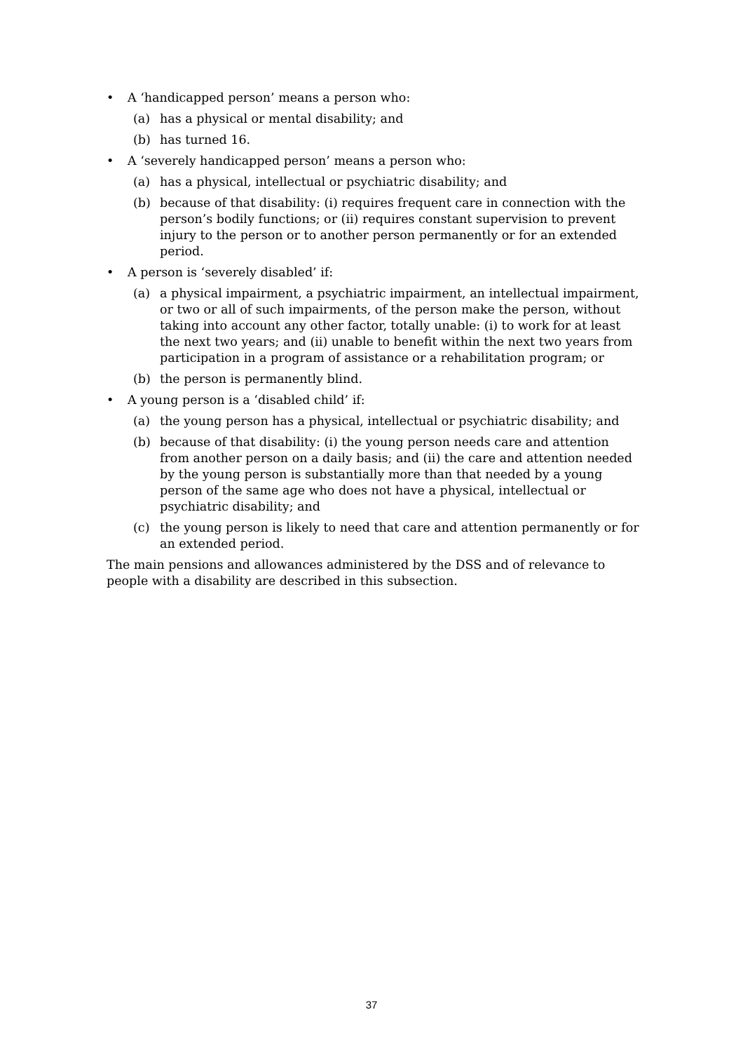• A ‘handicapped person’ means a person who:
(a) has a physical or mental disability; and
(b) has turned 16.
• A ‘severely handicapped person’ means a person who:
(a) has a physical, intellectual or psychiatric disability; and
(b) because of that disability: (i) requires frequent care in connection with the person’s bodily functions; or (ii) requires constant supervision to prevent injury to the person or to another person permanently or for an extended period.
• A person is ‘severely disabled’ if:
(a) a physical impairment, a psychiatric impairment, an intellectual impairment, or two or all of such impairments, of the person make the person, without taking into account any other factor, totally unable: (i) to work for at least the next two years; and (ii) unable to benefit within the next two years from participation in a program of assistance or a rehabilitation program; or
(b) the person is permanently blind.
• A young person is a ‘disabled child’ if:
(a) the young person has a physical, intellectual or psychiatric disability; and
(b) because of that disability: (i) the young person needs care and attention from another person on a daily basis; and (ii) the care and attention needed by the young person is substantially more than that needed by a young person of the same age who does not have a physical, intellectual or psychiatric disability; and
(c) the young person is likely to need that care and attention permanently or for an extended period.
The main pensions and allowances administered by the DSS and of relevance to people with a disability are described in this subsection.
37